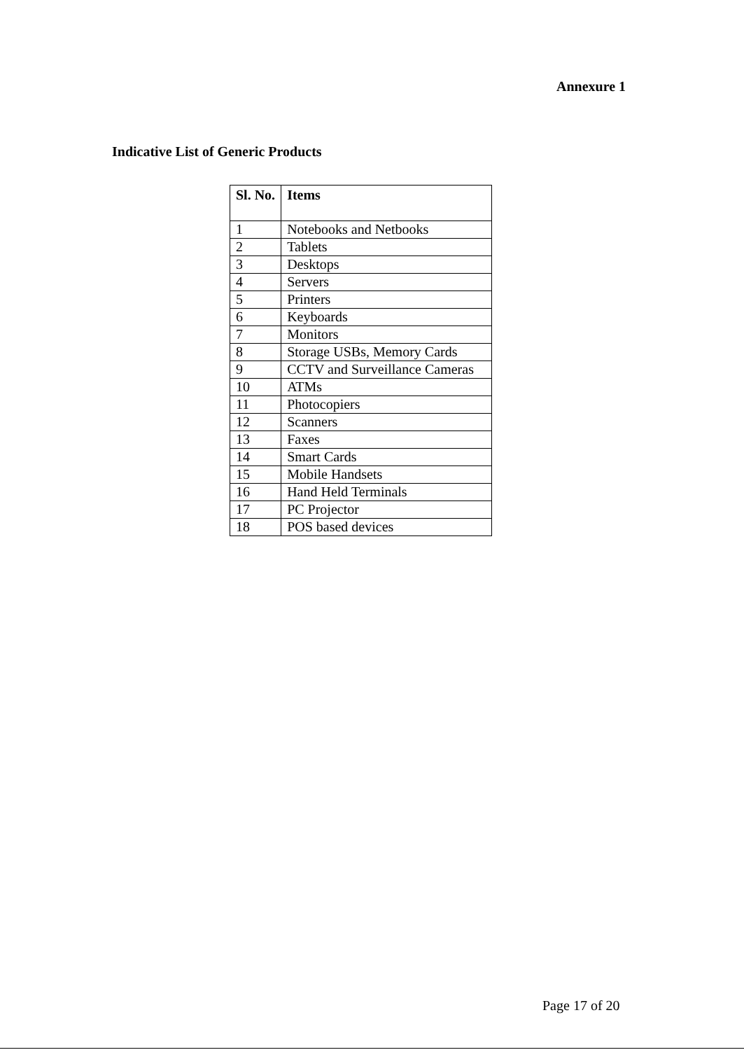Annexure 1
Indicative List of Generic Products
| Sl. No. | Items |
| --- | --- |
| 1 | Notebooks and Netbooks |
| 2 | Tablets |
| 3 | Desktops |
| 4 | Servers |
| 5 | Printers |
| 6 | Keyboards |
| 7 | Monitors |
| 8 | Storage USBs, Memory Cards |
| 9 | CCTV and Surveillance Cameras |
| 10 | ATMs |
| 11 | Photocopiers |
| 12 | Scanners |
| 13 | Faxes |
| 14 | Smart Cards |
| 15 | Mobile Handsets |
| 16 | Hand Held Terminals |
| 17 | PC Projector |
| 18 | POS based devices |
Page 17 of 20